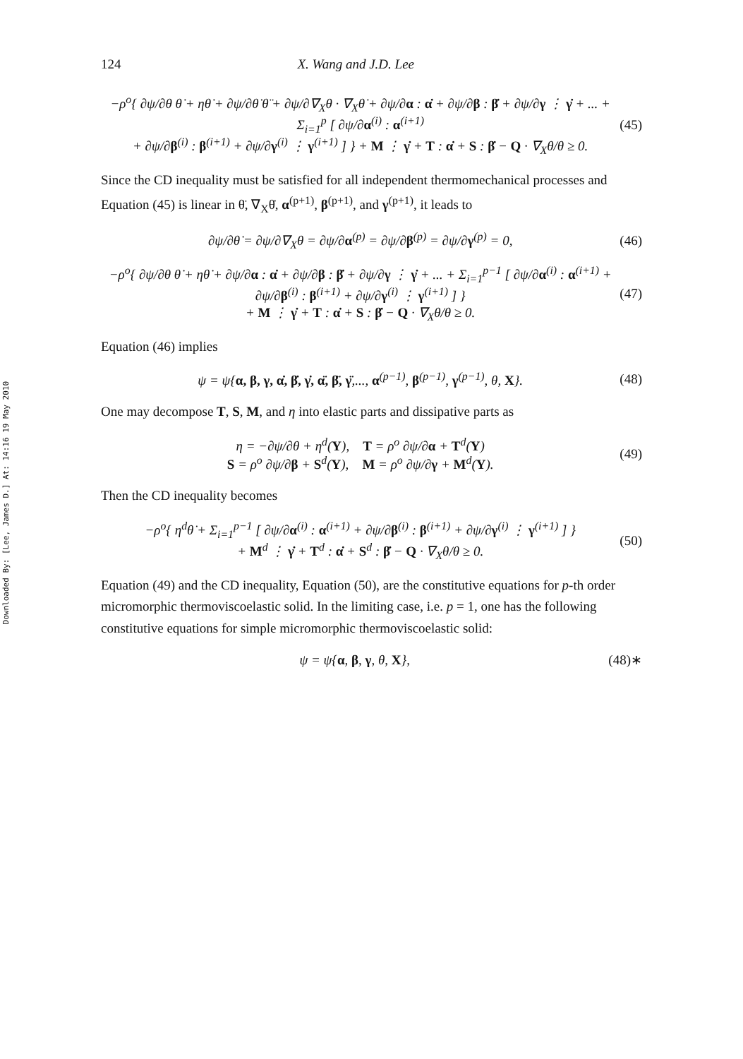Downloaded By: [Lee, James D.] At: 14:16 19 May 2010
124 X. Wang and J.D. Lee
−ρ<sup>o</sup>{ ∂ψ/∂θ θ̇ + ηθ̇ + ∂ψ/∂θ̇ θ̈ + ∂ψ/∂∇<sub>X</sub>θ · ∇<sub>X</sub>θ̇ + ∂ψ/∂α : α̇ + ∂ψ/∂β : β̇ + ∂ψ/∂γ ⋮ γ̇ + ... + Σ<sub>i=1</sub><sup>p</sup> [ ∂ψ/∂α<sup>(i)</sup> : α<sup>(i+1)</sup>
+ ∂ψ/∂β<sup>(i)</sup> : β<sup>(i+1)</sup> + ∂ψ/∂γ<sup>(i)</sup> ⋮ γ<sup>(i+1)</sup> ] } + M ⋮ γ̇ + T : α̇ + S : β̇ − Q · ∇<sub>X</sub>θ/θ ≥ 0. (45)
Since the CD inequality must be satisfied for all independent thermomechanical processes and Equation (45) is linear in θ̈, ∇<sub>X</sub>θ̇, α<sup>(p+1)</sup>, β<sup>(p+1)</sup>, and γ<sup>(p+1)</sup>, it leads to
∂ψ/∂θ̇ = ∂ψ/∂∇<sub>X</sub>θ = ∂ψ/∂α<sup>(p)</sup> = ∂ψ/∂β<sup>(p)</sup> = ∂ψ/∂γ<sup>(p)</sup> = 0, (46)
−ρ<sup>o</sup>{ ∂ψ/∂θ θ̇ + ηθ̇ + ∂ψ/∂α : α̇ + ∂ψ/∂β : β̇ + ∂ψ/∂γ ⋮ γ̇ + ... + Σ<sub>i=1</sub><sup>p−1</sup> [ ∂ψ/∂α<sup>(i)</sup> : α<sup>(i+1)</sup> + ∂ψ/∂β<sup>(i)</sup> : β<sup>(i+1)</sup> + ∂ψ/∂γ<sup>(i)</sup> ⋮ γ<sup>(i+1)</sup> ] }
+ M ⋮ γ̇ + T : α̇ + S : β̇ − Q · ∇<sub>X</sub>θ/θ ≥ 0. (47)
Equation (46) implies
ψ = ψ{α, β, γ, α̇, β̇, γ̇, α̈, β̈, γ̈,..., α<sup>(p−1)</sup>, β<sup>(p−1)</sup>, γ<sup>(p−1)</sup>, θ, X}. (48)
One may decompose T, S, M, and η into elastic parts and dissipative parts as
η = −∂ψ/∂θ + η<sup>d</sup>(Y), T = ρ<sup>o</sup> ∂ψ/∂α + T<sup>d</sup>(Y)
S = ρ<sup>o</sup> ∂ψ/∂β + S<sup>d</sup>(Y), M = ρ<sup>o</sup> ∂ψ/∂γ + M<sup>d</sup>(Y). (49)
Then the CD inequality becomes
−ρ<sup>o</sup>{ η<sup>d</sup>θ̇ + Σ<sub>i=1</sub><sup>p−1</sup> [ ∂ψ/∂α<sup>(i)</sup> : α<sup>(i+1)</sup> + ∂ψ/∂β<sup>(i)</sup> : β<sup>(i+1)</sup> + ∂ψ/∂γ<sup>(i)</sup> ⋮ γ<sup>(i+1)</sup> ] }
+ M<sup>d</sup> ⋮ γ̇ + T<sup>d</sup> : α̇ + S<sup>d</sup> : β̇ − Q · ∇<sub>X</sub>θ/θ ≥ 0. (50)
Equation (49) and the CD inequality, Equation (50), are the constitutive equations for p-th order micromorphic thermoviscoelastic solid. In the limiting case, i.e. p = 1, one has the following constitutive equations for simple micromorphic thermoviscoelastic solid:
ψ = ψ{α, β, γ, θ, X}, (48)∗